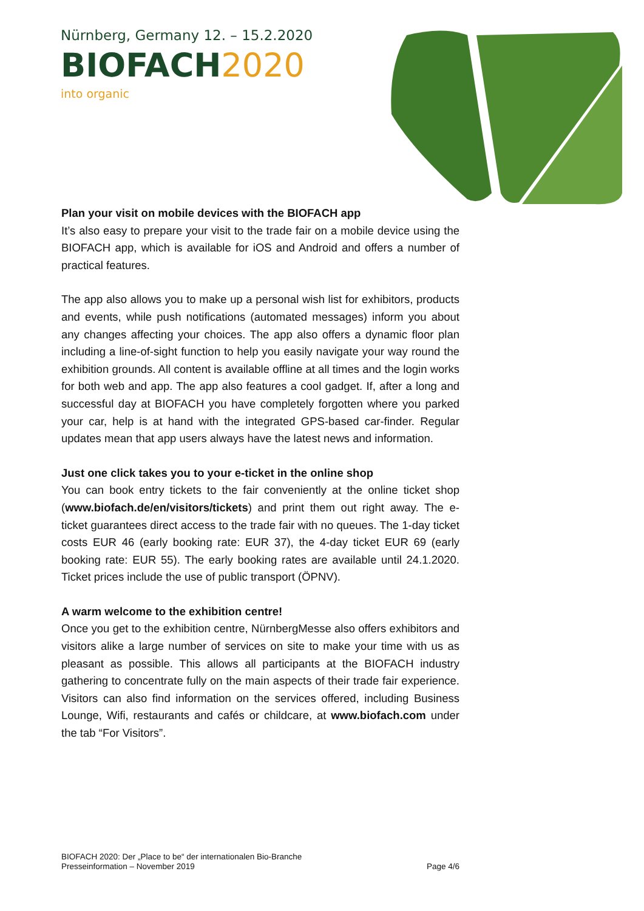Nürnberg, Germany 12. – 15.2.2020
BIOFACH2020
into organic
Plan your visit on mobile devices with the BIOFACH app
It’s also easy to prepare your visit to the trade fair on a mobile device using the BIOFACH app, which is available for iOS and Android and offers a number of practical features.
The app also allows you to make up a personal wish list for exhibitors, products and events, while push notifications (automated messages) inform you about any changes affecting your choices. The app also offers a dynamic floor plan including a line-of-sight function to help you easily navigate your way round the exhibition grounds. All content is available offline at all times and the login works for both web and app. The app also features a cool gadget. If, after a long and successful day at BIOFACH you have completely forgotten where you parked your car, help is at hand with the integrated GPS-based car-finder. Regular updates mean that app users always have the latest news and information.
Just one click takes you to your e-ticket in the online shop
You can book entry tickets to the fair conveniently at the online ticket shop (www.biofach.de/en/visitors/tickets) and print them out right away. The e-ticket guarantees direct access to the trade fair with no queues. The 1-day ticket costs EUR 46 (early booking rate: EUR 37), the 4-day ticket EUR 69 (early booking rate: EUR 55). The early booking rates are available until 24.1.2020. Ticket prices include the use of public transport (ÖPNV).
A warm welcome to the exhibition centre!
Once you get to the exhibition centre, NürnbergMesse also offers exhibitors and visitors alike a large number of services on site to make your time with us as pleasant as possible. This allows all participants at the BIOFACH industry gathering to concentrate fully on the main aspects of their trade fair experience. Visitors can also find information on the services offered, including Business Lounge, Wifi, restaurants and cafés or childcare, at www.biofach.com under the tab “For Visitors”.
BIOFACH 2020: Der „Place to be“ der internationalen Bio-Branche
Presseinformation – November 2019
Page 4/6